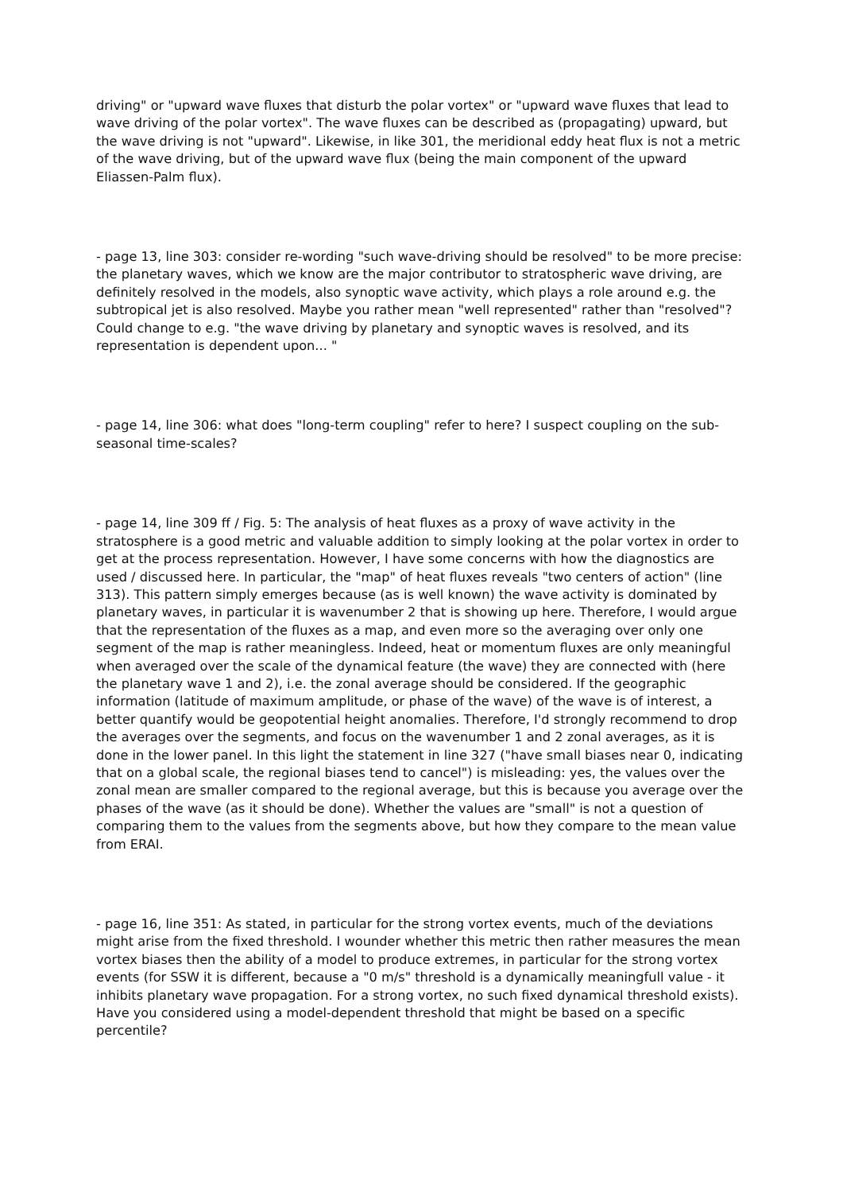driving" or "upward wave fluxes that disturb the polar vortex" or "upward wave fluxes that lead to wave driving of the polar vortex". The wave fluxes can be described as (propagating) upward, but the wave driving is not "upward". Likewise, in like 301, the meridional eddy heat flux is not a metric of the wave driving, but of the upward wave flux (being the main component of the upward Eliassen-Palm flux).
- page 13, line 303: consider re-wording "such wave-driving should be resolved" to be more precise: the planetary waves, which we know are the major contributor to stratospheric wave driving, are definitely resolved in the models, also synoptic wave activity, which plays a role around e.g. the subtropical jet is also resolved. Maybe you rather mean "well represented" rather than "resolved"? Could change to e.g. "the wave driving by planetary and synoptic waves is resolved, and its representation is dependent upon... "
- page 14, line 306: what does "long-term coupling" refer to here? I suspect coupling on the sub-seasonal time-scales?
- page 14, line 309 ff / Fig. 5: The analysis of heat fluxes as a proxy of wave activity in the stratosphere is a good metric and valuable addition to simply looking at the polar vortex in order to get at the process representation. However, I have some concerns with how the diagnostics are used / discussed here. In particular, the "map" of heat fluxes reveals "two centers of action" (line 313). This pattern simply emerges because (as is well known) the wave activity is dominated by planetary waves, in particular it is wavenumber 2 that is showing up here. Therefore, I would argue that the representation of the fluxes as a map, and even more so the averaging over only one segment of the map is rather meaningless. Indeed, heat or momentum fluxes are only meaningful when averaged over the scale of the dynamical feature (the wave) they are connected with (here the planetary wave 1 and 2), i.e. the zonal average should be considered. If the geographic information (latitude of maximum amplitude, or phase of the wave) of the wave is of interest, a better quantify would be geopotential height anomalies. Therefore, I'd strongly recommend to drop the averages over the segments, and focus on the wavenumber 1 and 2 zonal averages, as it is done in the lower panel. In this light the statement in line 327 ("have small biases near 0, indicating that on a global scale, the regional biases tend to cancel") is misleading: yes, the values over the zonal mean are smaller compared to the regional average, but this is because you average over the phases of the wave (as it should be done). Whether the values are "small" is not a question of comparing them to the values from the segments above, but how they compare to the mean value from ERAI.
- page 16, line 351: As stated, in particular for the strong vortex events, much of the deviations might arise from the fixed threshold. I wounder whether this metric then rather measures the mean vortex biases then the ability of a model to produce extremes, in particular for the strong vortex events (for SSW it is different, because a "0 m/s" threshold is a dynamically meaningfull value - it inhibits planetary wave propagation. For a strong vortex, no such fixed dynamical threshold exists). Have you considered using a model-dependent threshold that might be based on a specific percentile?